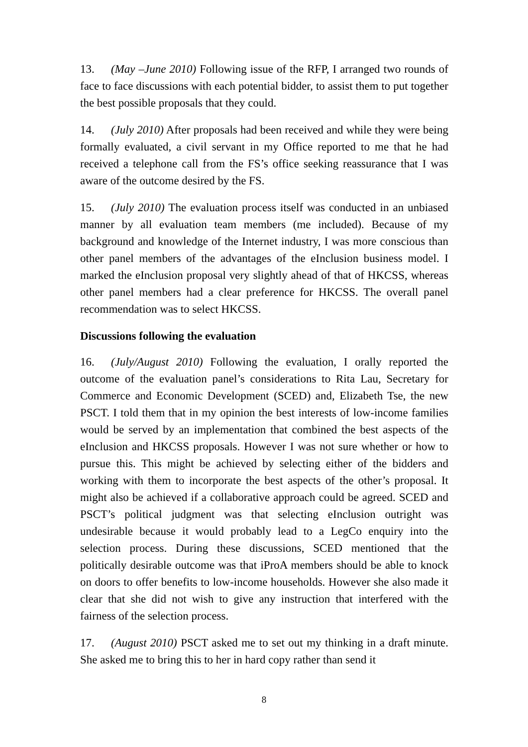13. (May –June 2010) Following issue of the RFP, I arranged two rounds of face to face discussions with each potential bidder, to assist them to put together the best possible proposals that they could.
14. (July 2010) After proposals had been received and while they were being formally evaluated, a civil servant in my Office reported to me that he had received a telephone call from the FS’s office seeking reassurance that I was aware of the outcome desired by the FS.
15. (July 2010) The evaluation process itself was conducted in an unbiased manner by all evaluation team members (me included). Because of my background and knowledge of the Internet industry, I was more conscious than other panel members of the advantages of the eInclusion business model. I marked the eInclusion proposal very slightly ahead of that of HKCSS, whereas other panel members had a clear preference for HKCSS. The overall panel recommendation was to select HKCSS.
Discussions following the evaluation
16. (July/August 2010) Following the evaluation, I orally reported the outcome of the evaluation panel’s considerations to Rita Lau, Secretary for Commerce and Economic Development (SCED) and, Elizabeth Tse, the new PSCT. I told them that in my opinion the best interests of low-income families would be served by an implementation that combined the best aspects of the eInclusion and HKCSS proposals. However I was not sure whether or how to pursue this. This might be achieved by selecting either of the bidders and working with them to incorporate the best aspects of the other’s proposal. It might also be achieved if a collaborative approach could be agreed. SCED and PSCT’s political judgment was that selecting eInclusion outright was undesirable because it would probably lead to a LegCo enquiry into the selection process. During these discussions, SCED mentioned that the politically desirable outcome was that iProA members should be able to knock on doors to offer benefits to low-income households. However she also made it clear that she did not wish to give any instruction that interfered with the fairness of the selection process.
17. (August 2010) PSCT asked me to set out my thinking in a draft minute. She asked me to bring this to her in hard copy rather than send it
8